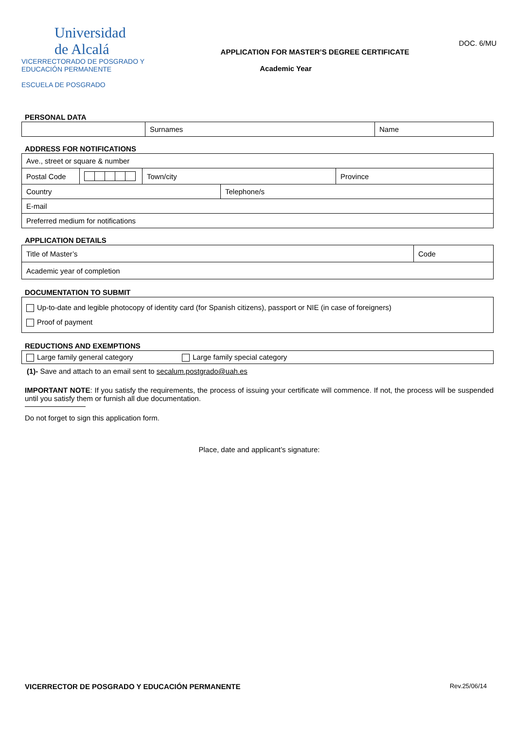Universidad
de Alcalá
VICERRECTORADO DE POSGRADO Y
EDUCACIÓN PERMANENTE
ESCUELA DE POSGRADO
APPLICATION FOR MASTER’S DEGREE CERTIFICATE
Academic Year
DOC. 6/MU
PERSONAL DATA
| | Surnames | Name |
ADDRESS FOR NOTIFICATIONS
| Ave., street or square & number | | | |
| Postal Code | | Town/city | Province |
| Country | Telephone/s |
| E-mail | |
| Preferred medium for notifications | |
APPLICATION DETAILS
| Title of Master’s | Code |
| Academic year of completion | |
DOCUMENTATION TO SUBMIT
| Up-to-date and legible photocopy of identity card (for Spanish citizens), passport or NIE (in case of foreigners) Proof of payment |
REDUCTIONS AND EXEMPTIONS
| Large family general category Large family special category |
(1)- Save and attach to an email sent to secalum.postgrado@uah.es
IMPORTANT NOTE: If you satisfy the requirements, the process of issuing your certificate will commence. If not, the process will be suspended until you satisfy them or furnish all due documentation.
Do not forget to sign this application form.
Place, date and applicant’s signature:
VICERRECTOR DE POSGRADO Y EDUCACIÓN PERMANENTE Rev.25/06/14